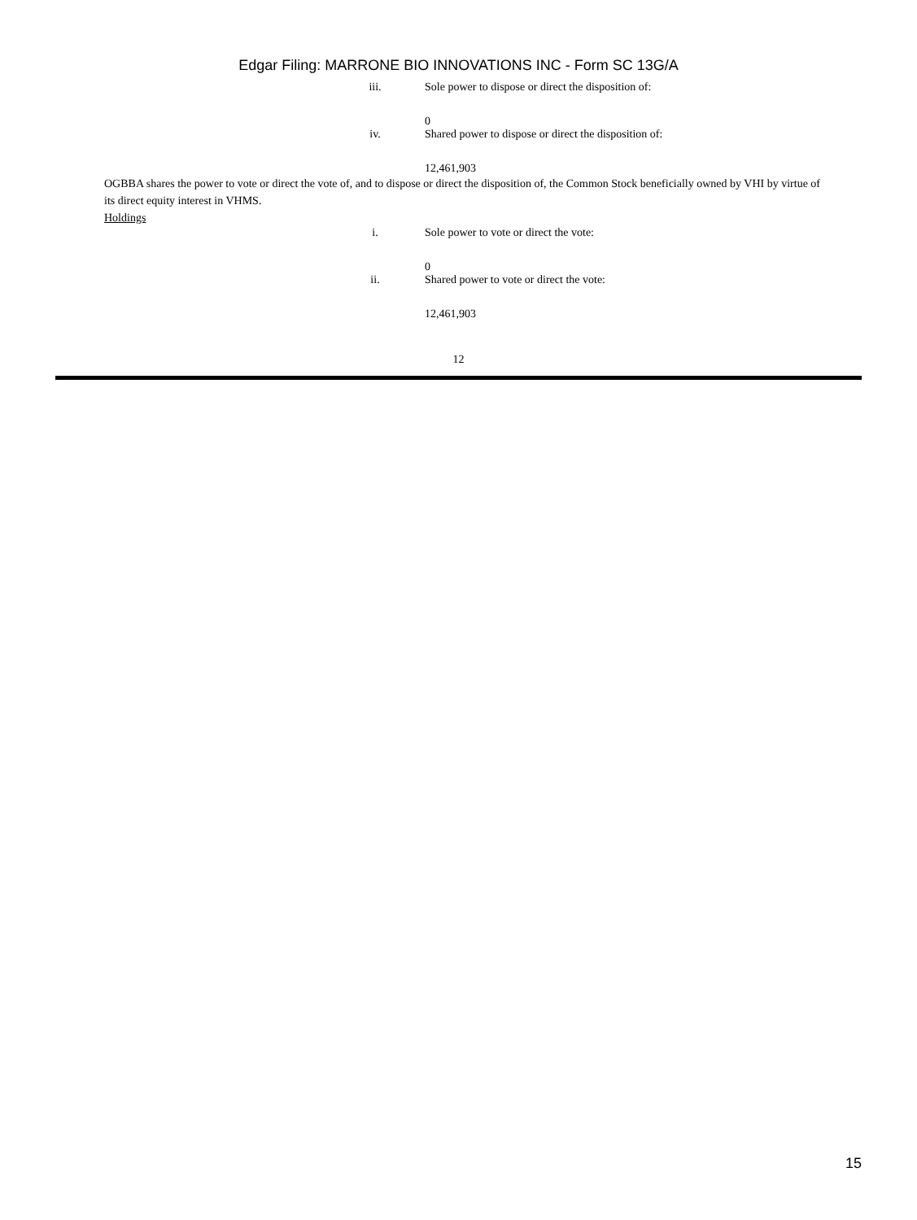Edgar Filing: MARRONE BIO INNOVATIONS INC - Form SC 13G/A
iii. Sole power to dispose or direct the disposition of:
0
iv. Shared power to dispose or direct the disposition of:
12,461,903
OGBBA shares the power to vote or direct the vote of, and to dispose or direct the disposition of, the Common Stock beneficially owned by VHI by virtue of its direct equity interest in VHMS.
Holdings
i. Sole power to vote or direct the vote:
0
ii. Shared power to vote or direct the vote:
12,461,903
12
15